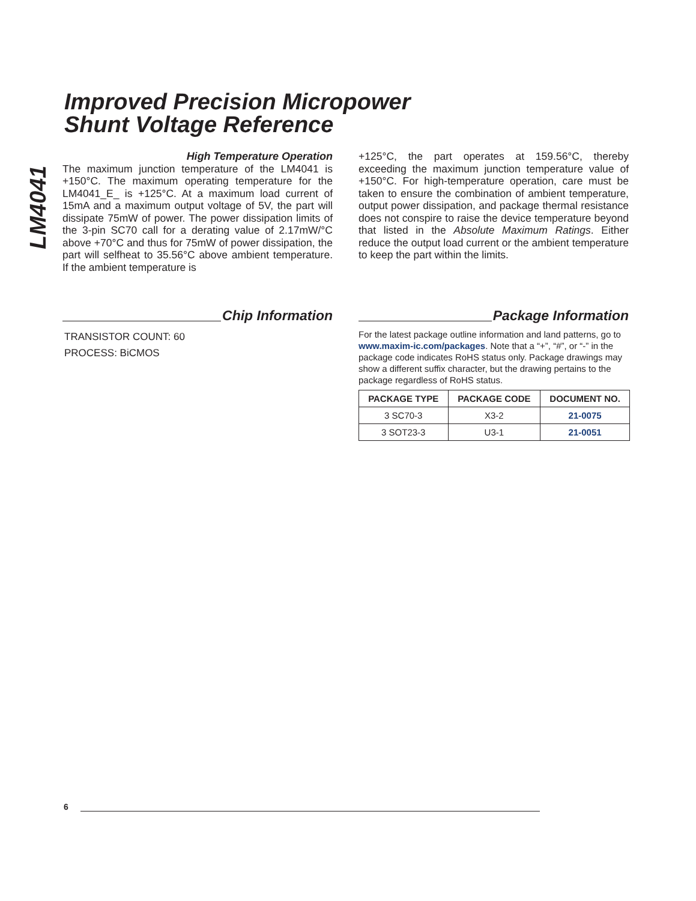LM4041
Improved Precision Micropower
Shunt Voltage Reference
High Temperature Operation
The maximum junction temperature of the LM4041 is +150°C. The maximum operating temperature for the LM4041_E_ is +125°C. At a maximum load current of 15mA and a maximum output voltage of 5V, the part will dissipate 75mW of power. The power dissipation limits of the 3-pin SC70 call for a derating value of 2.17mW/°C above +70°C and thus for 75mW of power dissipation, the part will selfheat to 35.56°C above ambient temperature. If the ambient temperature is
+125°C, the part operates at 159.56°C, thereby exceeding the maximum junction temperature value of +150°C. For high-temperature operation, care must be taken to ensure the combination of ambient temperature, output power dissipation, and package thermal resistance does not conspire to raise the device temperature beyond that listed in the Absolute Maximum Ratings. Either reduce the output load current or the ambient temperature to keep the part within the limits.
Chip Information
TRANSISTOR COUNT: 60
PROCESS: BiCMOS
Package Information
For the latest package outline information and land patterns, go to www.maxim-ic.com/packages. Note that a “+”, “#”, or “-” in the package code indicates RoHS status only. Package drawings may show a different suffix character, but the drawing pertains to the package regardless of RoHS status.
| PACKAGE TYPE | PACKAGE CODE | DOCUMENT NO. |
| --- | --- | --- |
| 3 SC70-3 | X3-2 | 21-0075 |
| 3 SOT23-3 | U3-1 | 21-0051 |
6